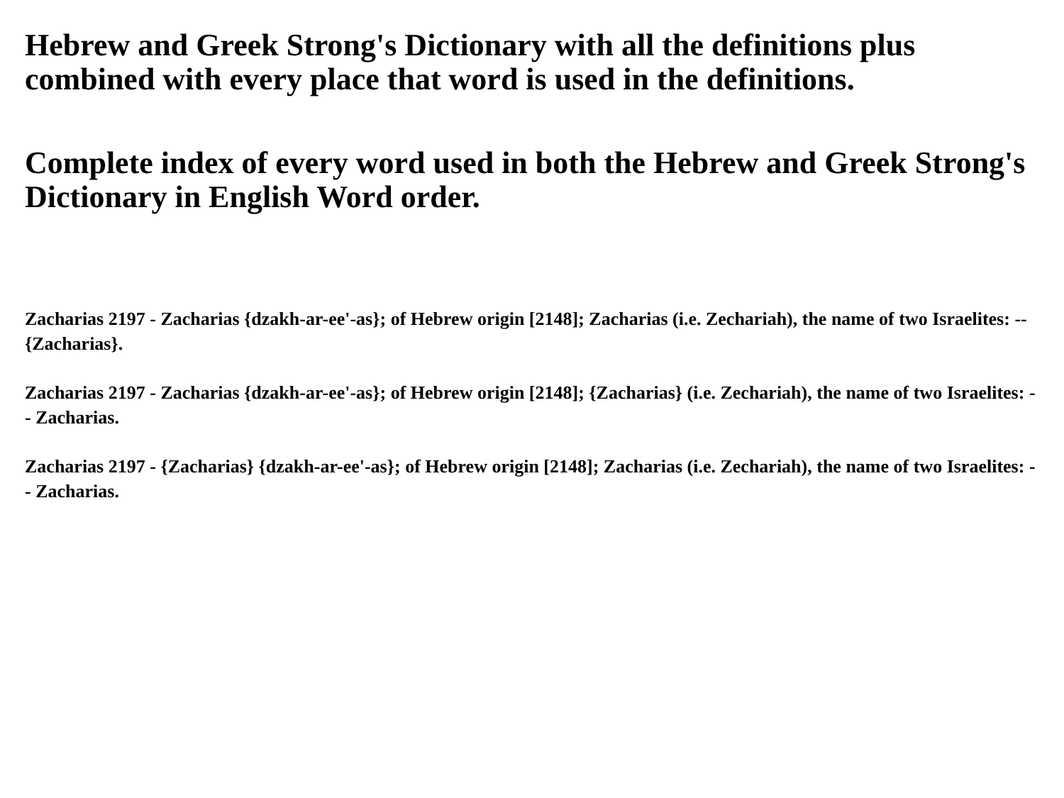Hebrew and Greek Strong's Dictionary with all the definitions plus combined with every place that word is used in the definitions.
Complete index of every word used in both the Hebrew and Greek Strong's Dictionary in English Word order.
Zacharias 2197 - Zacharias {dzakh-ar-ee'-as}; of Hebrew origin [2148]; Zacharias (i.e. Zechariah), the name of two Israelites: -- {Zacharias}.
Zacharias 2197 - Zacharias {dzakh-ar-ee'-as}; of Hebrew origin [2148]; {Zacharias} (i.e. Zechariah), the name of two Israelites: -- Zacharias.
Zacharias 2197 - {Zacharias} {dzakh-ar-ee'-as}; of Hebrew origin [2148]; Zacharias (i.e. Zechariah), the name of two Israelites: -- Zacharias.